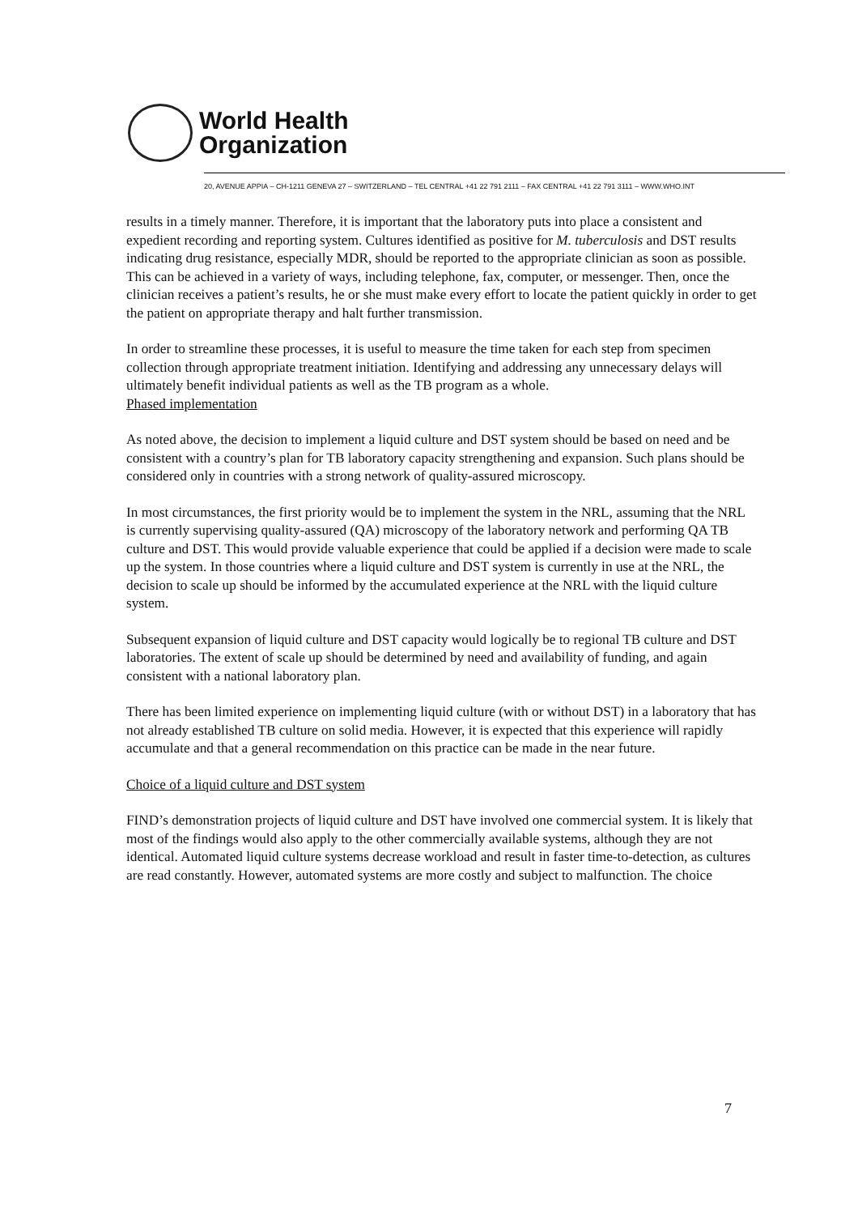World Health
Organization
20, AVENUE APPIA – CH-1211 GENEVA 27 – SWITZERLAND – TEL CENTRAL +41 22 791 2111 – FAX CENTRAL +41 22 791 3111 – WWW.WHO.INT
results in a timely manner. Therefore, it is important that the laboratory puts into place a consistent and expedient recording and reporting system. Cultures identified as positive for M. tuberculosis and DST results indicating drug resistance, especially MDR, should be reported to the appropriate clinician as soon as possible. This can be achieved in a variety of ways, including telephone, fax, computer, or messenger. Then, once the clinician receives a patient’s results, he or she must make every effort to locate the patient quickly in order to get the patient on appropriate therapy and halt further transmission.
In order to streamline these processes, it is useful to measure the time taken for each step from specimen collection through appropriate treatment initiation. Identifying and addressing any unnecessary delays will ultimately benefit individual patients as well as the TB program as a whole.
Phased implementation
As noted above, the decision to implement a liquid culture and DST system should be based on need and be consistent with a country’s plan for TB laboratory capacity strengthening and expansion. Such plans should be considered only in countries with a strong network of quality-assured microscopy.
In most circumstances, the first priority would be to implement the system in the NRL, assuming that the NRL is currently supervising quality-assured (QA) microscopy of the laboratory network and performing QA TB culture and DST. This would provide valuable experience that could be applied if a decision were made to scale up the system. In those countries where a liquid culture and DST system is currently in use at the NRL, the decision to scale up should be informed by the accumulated experience at the NRL with the liquid culture system.
Subsequent expansion of liquid culture and DST capacity would logically be to regional TB culture and DST laboratories. The extent of scale up should be determined by need and availability of funding, and again consistent with a national laboratory plan.
There has been limited experience on implementing liquid culture (with or without DST) in a laboratory that has not already established TB culture on solid media. However, it is expected that this experience will rapidly accumulate and that a general recommendation on this practice can be made in the near future.
Choice of a liquid culture and DST system
FIND’s demonstration projects of liquid culture and DST have involved one commercial system. It is likely that most of the findings would also apply to the other commercially available systems, although they are not identical. Automated liquid culture systems decrease workload and result in faster time-to-detection, as cultures are read constantly. However, automated systems are more costly and subject to malfunction. The choice
7